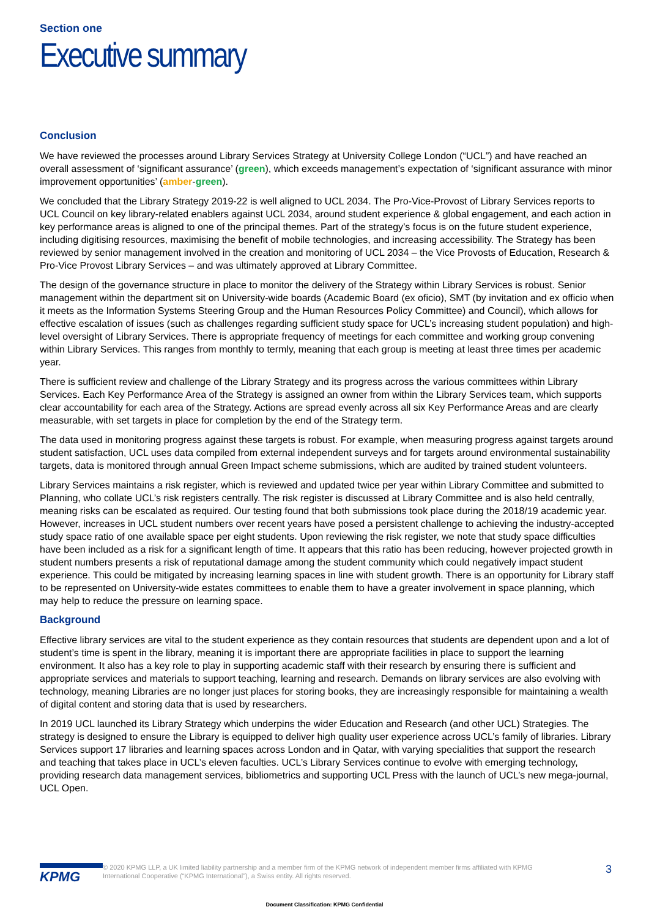Section one
Executive summary
Conclusion
We have reviewed the processes around Library Services Strategy at University College London (“UCL”) and have reached an overall assessment of ‘significant assurance’ (green), which exceeds management’s expectation of ‘significant assurance with minor improvement opportunities’ (amber-green).
We concluded that the Library Strategy 2019-22 is well aligned to UCL 2034. The Pro-Vice-Provost of Library Services reports to UCL Council on key library-related enablers against UCL 2034, around student experience & global engagement, and each action in key performance areas is aligned to one of the principal themes. Part of the strategy’s focus is on the future student experience, including digitising resources, maximising the benefit of mobile technologies, and increasing accessibility. The Strategy has been reviewed by senior management involved in the creation and monitoring of UCL 2034 – the Vice Provosts of Education, Research & Pro-Vice Provost Library Services – and was ultimately approved at Library Committee.
The design of the governance structure in place to monitor the delivery of the Strategy within Library Services is robust. Senior management within the department sit on University-wide boards (Academic Board (ex oficio), SMT (by invitation and ex officio when it meets as the Information Systems Steering Group and the Human Resources Policy Committee) and Council), which allows for effective escalation of issues (such as challenges regarding sufficient study space for UCL’s increasing student population) and high-level oversight of Library Services. There is appropriate frequency of meetings for each committee and working group convening within Library Services. This ranges from monthly to termly, meaning that each group is meeting at least three times per academic year.
There is sufficient review and challenge of the Library Strategy and its progress across the various committees within Library Services. Each Key Performance Area of the Strategy is assigned an owner from within the Library Services team, which supports clear accountability for each area of the Strategy. Actions are spread evenly across all six Key Performance Areas and are clearly measurable, with set targets in place for completion by the end of the Strategy term.
The data used in monitoring progress against these targets is robust. For example, when measuring progress against targets around student satisfaction, UCL uses data compiled from external independent surveys and for targets around environmental sustainability targets, data is monitored through annual Green Impact scheme submissions, which are audited by trained student volunteers.
Library Services maintains a risk register, which is reviewed and updated twice per year within Library Committee and submitted to Planning, who collate UCL’s risk registers centrally. The risk register is discussed at Library Committee and is also held centrally, meaning risks can be escalated as required. Our testing found that both submissions took place during the 2018/19 academic year. However, increases in UCL student numbers over recent years have posed a persistent challenge to achieving the industry-accepted study space ratio of one available space per eight students. Upon reviewing the risk register, we note that study space difficulties have been included as a risk for a significant length of time. It appears that this ratio has been reducing, however projected growth in student numbers presents a risk of reputational damage among the student community which could negatively impact student experience. This could be mitigated by increasing learning spaces in line with student growth. There is an opportunity for Library staff to be represented on University-wide estates committees to enable them to have a greater involvement in space planning, which may help to reduce the pressure on learning space.
Background
Effective library services are vital to the student experience as they contain resources that students are dependent upon and a lot of student’s time is spent in the library, meaning it is important there are appropriate facilities in place to support the learning environment. It also has a key role to play in supporting academic staff with their research by ensuring there is sufficient and appropriate services and materials to support teaching, learning and research. Demands on library services are also evolving with technology, meaning Libraries are no longer just places for storing books, they are increasingly responsible for maintaining a wealth of digital content and storing data that is used by researchers.
In 2019 UCL launched its Library Strategy which underpins the wider Education and Research (and other UCL) Strategies. The strategy is designed to ensure the Library is equipped to deliver high quality user experience across UCL’s family of libraries. Library Services support 17 libraries and learning spaces across London and in Qatar, with varying specialities that support the research and teaching that takes place in UCL’s eleven faculties. UCL’s Library Services continue to evolve with emerging technology, providing research data management services, bibliometrics and supporting UCL Press with the launch of UCL’s new mega-journal, UCL Open.
KPMG
© 2020 KPMG LLP, a UK limited liability partnership and a member firm of the KPMG network of independent member firms affiliated with KPMG International Cooperative (“KPMG International”), a Swiss entity. All rights reserved.
3
Document Classification: KPMG Confidential